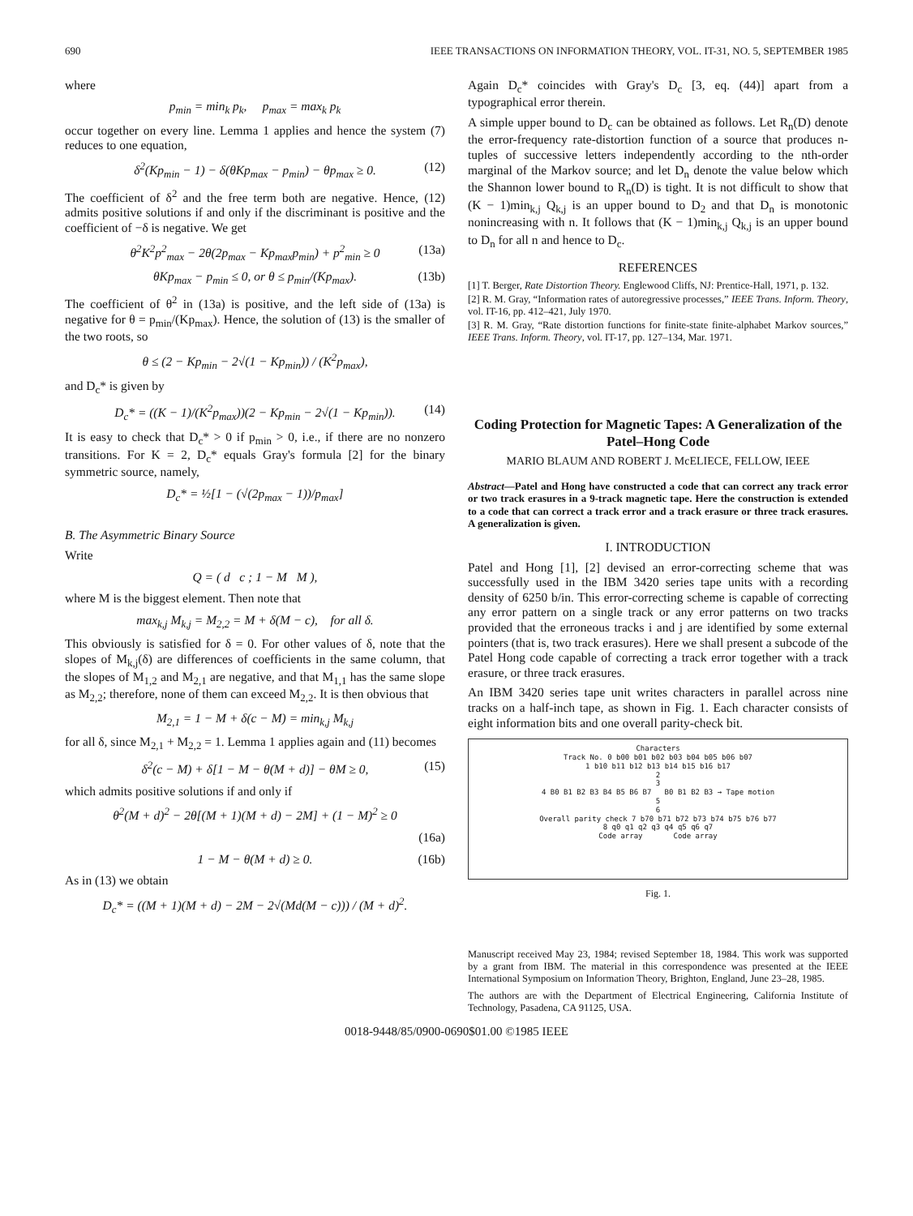690 IEEE TRANSACTIONS ON INFORMATION THEORY, VOL. IT-31, NO. 5, SEPTEMBER 1985
where
p<sub>min</sub> = min<sub>k</sub> p<sub>k</sub>, p<sub>max</sub> = max<sub>k</sub> p<sub>k</sub>
occur together on every line. Lemma 1 applies and hence the system (7) reduces to one equation,
δ<sup>2</sup>(Kp<sub>min</sub> − 1) − δ(θKp<sub>max</sub> − p<sub>min</sub>) − θp<sub>max</sub> ≥ 0. (12)
The coefficient of δ<sup>2</sup> and the free term both are negative. Hence, (12) admits positive solutions if and only if the discriminant is positive and the coefficient of −δ is negative. We get
θ<sup>2</sup>K<sup>2</sup>p<sup>2</sup><sub>max</sub> − 2θ(2p<sub>max</sub> − Kp<sub>max</sub>p<sub>min</sub>) + p<sup>2</sup><sub>min</sub> ≥ 0 (13a)
θKp<sub>max</sub> − p<sub>min</sub> ≤ 0, or θ ≤ p<sub>min</sub>/(Kp<sub>max</sub>). (13b)
The coefficient of θ<sup>2</sup> in (13a) is positive, and the left side of (13a) is negative for θ = p<sub>min</sub>/(Kp<sub>max</sub>). Hence, the solution of (13) is the smaller of the two roots, so
θ ≤ (2 − Kp<sub>min</sub> − 2√(1 − Kp<sub>min</sub>)) / (K<sup>2</sup>p<sub>max</sub>),
and D<sub>c</sub>* is given by
D<sub>c</sub>* = ((K − 1)/(K<sup>2</sup>p<sub>max</sub>))(2 − Kp<sub>min</sub> − 2√(1 − Kp<sub>min</sub>)). (14)
It is easy to check that D<sub>c</sub>* > 0 if p<sub>min</sub> > 0, i.e., if there are no nonzero transitions. For K = 2, D<sub>c</sub>* equals Gray's formula [2] for the binary symmetric source, namely,
D<sub>c</sub>* = ½[1 − (√(2p<sub>max</sub> − 1))/p<sub>max</sub>]
B. The Asymmetric Binary Source
Write
Q = ( d c ; 1 − M M ),
where M is the biggest element. Then note that
max<sub>k,j</sub> M<sub>k,j</sub> = M<sub>2,2</sub> = M + δ(M − c), for all δ.
This obviously is satisfied for δ = 0. For other values of δ, note that the slopes of M<sub>k,j</sub>(δ) are differences of coefficients in the same column, that the slopes of M<sub>1,2</sub> and M<sub>2,1</sub> are negative, and that M<sub>1,1</sub> has the same slope as M<sub>2,2</sub>; therefore, none of them can exceed M<sub>2,2</sub>. It is then obvious that
M<sub>2,1</sub> = 1 − M + δ(c − M) = min<sub>k,j</sub> M<sub>k,j</sub>
for all δ, since M<sub>2,1</sub> + M<sub>2,2</sub> = 1. Lemma 1 applies again and (11) becomes
δ<sup>2</sup>(c − M) + δ[1 − M − θ(M + d)] − θM ≥ 0, (15)
which admits positive solutions if and only if
θ<sup>2</sup>(M + d)<sup>2</sup> − 2θ[(M + 1)(M + d) − 2M] + (1 − M)<sup>2</sup> ≥ 0
(16a)
1 − M − θ(M + d) ≥ 0. (16b)
As in (13) we obtain
D<sub>c</sub>* = ((M + 1)(M + d) − 2M − 2√(Md(M − c))) / (M + d)<sup>2</sup>.
Again D<sub>c</sub>* coincides with Gray's D<sub>c</sub> [3, eq. (44)] apart from a typographical error therein.
A simple upper bound to D<sub>c</sub> can be obtained as follows. Let R<sub>n</sub>(D) denote the error-frequency rate-distortion function of a source that produces n-tuples of successive letters independently according to the nth-order marginal of the Markov source; and let D<sub>n</sub> denote the value below which the Shannon lower bound to R<sub>n</sub>(D) is tight. It is not difficult to show that (K − 1)min<sub>k,j</sub> Q<sub>k,j</sub> is an upper bound to D<sub>2</sub> and that D<sub>n</sub> is monotonic nonincreasing with n. It follows that (K − 1)min<sub>k,j</sub> Q<sub>k,j</sub> is an upper bound to D<sub>n</sub> for all n and hence to D<sub>c</sub>.
REFERENCES
[1] T. Berger, Rate Distortion Theory. Englewood Cliffs, NJ: Prentice-Hall, 1971, p. 132.
[2] R. M. Gray, “Information rates of autoregressive processes,” IEEE Trans. Inform. Theory, vol. IT-16, pp. 412–421, July 1970.
[3] R. M. Gray, “Rate distortion functions for finite-state finite-alphabet Markov sources,” IEEE Trans. Inform. Theory, vol. IT-17, pp. 127–134, Mar. 1971.
Coding Protection for Magnetic Tapes: A Generalization of the Patel–Hong Code
MARIO BLAUM AND ROBERT J. McELIECE, FELLOW, IEEE
Abstract—Patel and Hong have constructed a code that can correct any track error or two track erasures in a 9-track magnetic tape. Here the construction is extended to a code that can correct a track error and a track erasure or three track erasures. A generalization is given.
I. INTRODUCTION
Patel and Hong [1], [2] devised an error-correcting scheme that was successfully used in the IBM 3420 series tape units with a recording density of 6250 b/in. This error-correcting scheme is capable of correcting any error pattern on a single track or any error patterns on two tracks provided that the erroneous tracks i and j are identified by some external pointers (that is, two track erasures). Here we shall present a subcode of the Patel Hong code capable of correcting a track error together with a track erasure, or three track erasures.
An IBM 3420 series tape unit writes characters in parallel across nine tracks on a half-inch tape, as shown in Fig. 1. Each character consists of eight information bits and one overall parity-check bit.
Characters
Track No. 0 b00 b01 b02 b03 b04 b05 b06 b07
1 b10 b11 b12 b13 b14 b15 b16 b17
2
3
4 B0 B1 B2 B3 B4 B5 B6 B7 B0 B1 B2 B3 → Tape motion
5
6
Overall parity check 7 b70 b71 b72 b73 b74 b75 b76 b77
8 q0 q1 q2 q3 q4 q5 q6 q7
Code array Code array
Fig. 1.
Manuscript received May 23, 1984; revised September 18, 1984. This work was supported by a grant from IBM. The material in this correspondence was presented at the IEEE International Symposium on Information Theory, Brighton, England, June 23–28, 1985.
The authors are with the Department of Electrical Engineering, California Institute of Technology, Pasadena, CA 91125, USA.
0018-9448/85/0900-0690$01.00 ©1985 IEEE